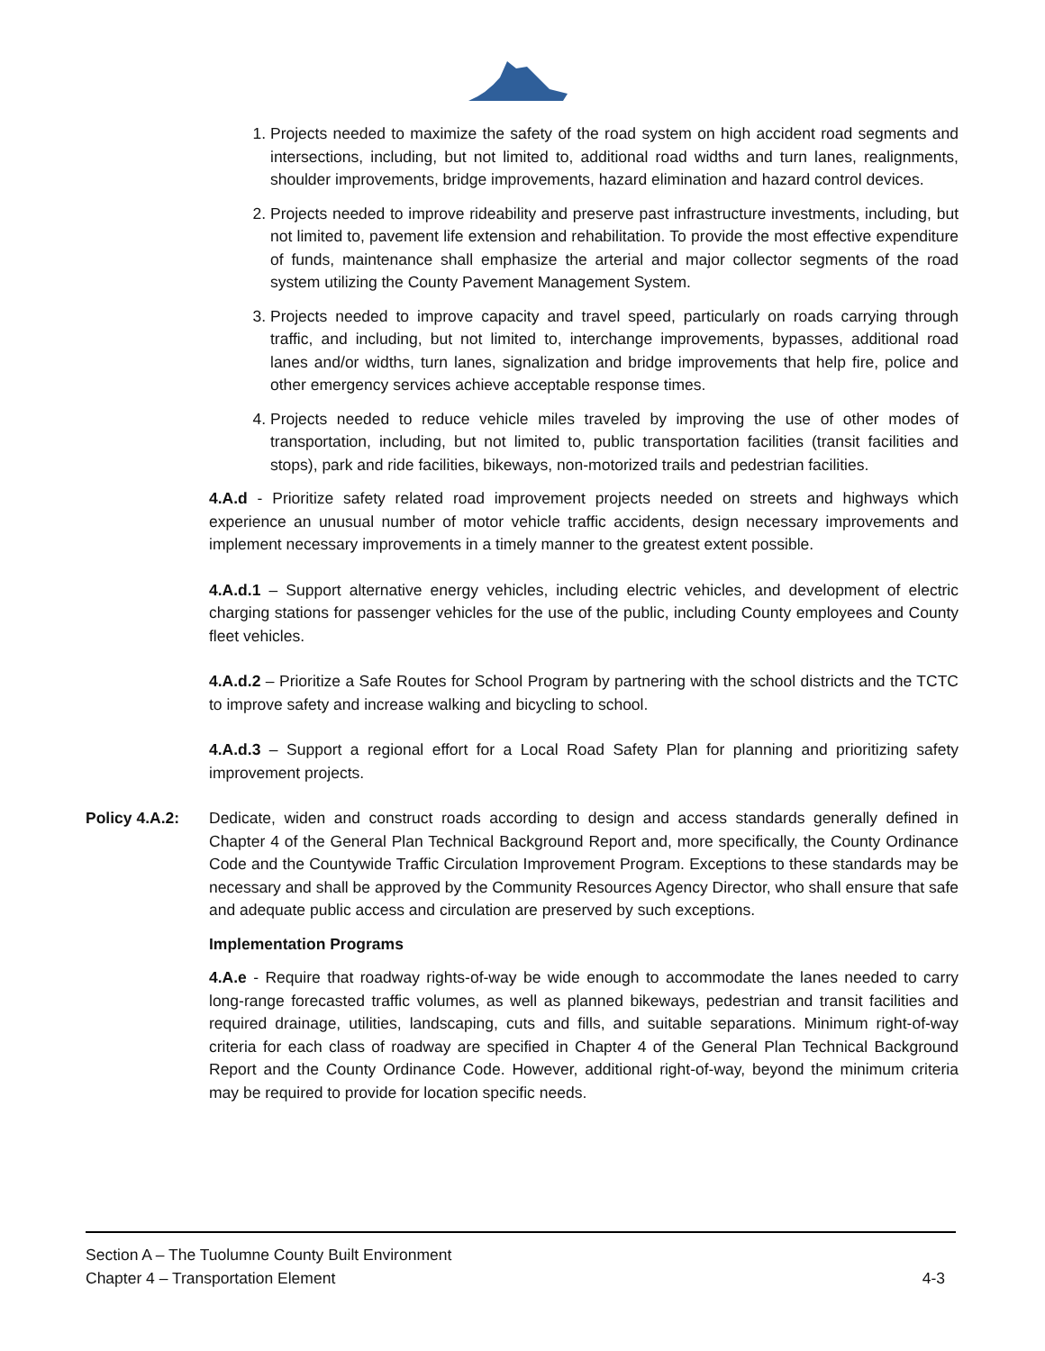1. Projects needed to maximize the safety of the road system on high accident road segments and intersections, including, but not limited to, additional road widths and turn lanes, realignments, shoulder improvements, bridge improvements, hazard elimination and hazard control devices.
2. Projects needed to improve rideability and preserve past infrastructure investments, including, but not limited to, pavement life extension and rehabilitation. To provide the most effective expenditure of funds, maintenance shall emphasize the arterial and major collector segments of the road system utilizing the County Pavement Management System.
3. Projects needed to improve capacity and travel speed, particularly on roads carrying through traffic, and including, but not limited to, interchange improvements, bypasses, additional road lanes and/or widths, turn lanes, signalization and bridge improvements that help fire, police and other emergency services achieve acceptable response times.
4. Projects needed to reduce vehicle miles traveled by improving the use of other modes of transportation, including, but not limited to, public transportation facilities (transit facilities and stops), park and ride facilities, bikeways, non-motorized trails and pedestrian facilities.
4.A.d - Prioritize safety related road improvement projects needed on streets and highways which experience an unusual number of motor vehicle traffic accidents, design necessary improvements and implement necessary improvements in a timely manner to the greatest extent possible.
4.A.d.1 – Support alternative energy vehicles, including electric vehicles, and development of electric charging stations for passenger vehicles for the use of the public, including County employees and County fleet vehicles.
4.A.d.2 – Prioritize a Safe Routes for School Program by partnering with the school districts and the TCTC to improve safety and increase walking and bicycling to school.
4.A.d.3 – Support a regional effort for a Local Road Safety Plan for planning and prioritizing safety improvement projects.
Policy 4.A.2: Dedicate, widen and construct roads according to design and access standards generally defined in Chapter 4 of the General Plan Technical Background Report and, more specifically, the County Ordinance Code and the Countywide Traffic Circulation Improvement Program. Exceptions to these standards may be necessary and shall be approved by the Community Resources Agency Director, who shall ensure that safe and adequate public access and circulation are preserved by such exceptions.
Implementation Programs
4.A.e - Require that roadway rights-of-way be wide enough to accommodate the lanes needed to carry long-range forecasted traffic volumes, as well as planned bikeways, pedestrian and transit facilities and required drainage, utilities, landscaping, cuts and fills, and suitable separations. Minimum right-of-way criteria for each class of roadway are specified in Chapter 4 of the General Plan Technical Background Report and the County Ordinance Code. However, additional right-of-way, beyond the minimum criteria may be required to provide for location specific needs.
Section A – The Tuolumne County Built Environment
Chapter 4 – Transportation Element 4-3